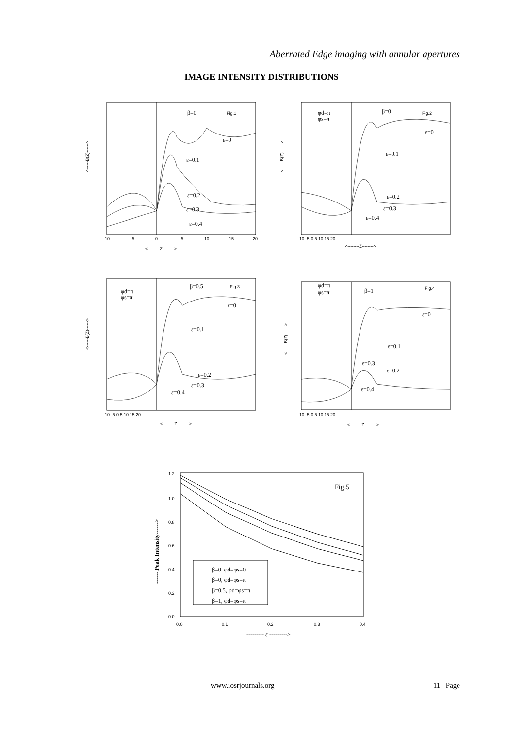Aberrated Edge imaging with annular apertures
IMAGE INTENSITY DISTRIBUTIONS
β=0
Fig.1
ε=0
ε=0.1
ε=0.2
ε=0.3
ε=0.4
<------B(Z)------>
-10
-5
0
5
10
15
20
<--------Z-------->
φd=π
φs=π
β=0
Fig.2
ε=0
ε=0.1
ε=0.2
ε=0.3
ε=0.4
<------B(Z)------>
-10 -5 0 5 10 15 20
<--------Z-------->
φd=π
φs=π
β=0.5
Fig.3
ε=0
ε=0.1
ε=0.2
ε=0.3
ε=0.4
<------B(Z)------>
-10 -5 0 5 10 15 20
<--------Z-------->
φd=π
φs=π
β=1
Fig.4
ε=0
ε=0.1
ε=0.3
ε=0.2
ε=0.4
<------B(Z)------>
-10 -5 0 5 10 15 20
<--------Z-------->
Fig.5
β=0, φd=φs=0
β=0, φd=φs=π
β=0.5, φd=φs=π
β=1, φd=φs=π
------ Peak Intensity------>
1.2
1.0
0.8
0.6
0.4
0.2
0.0
0.0
0.1
0.2
0.3
0.4
--------- ε --------->
www.iosrjournals.org 11 | Page